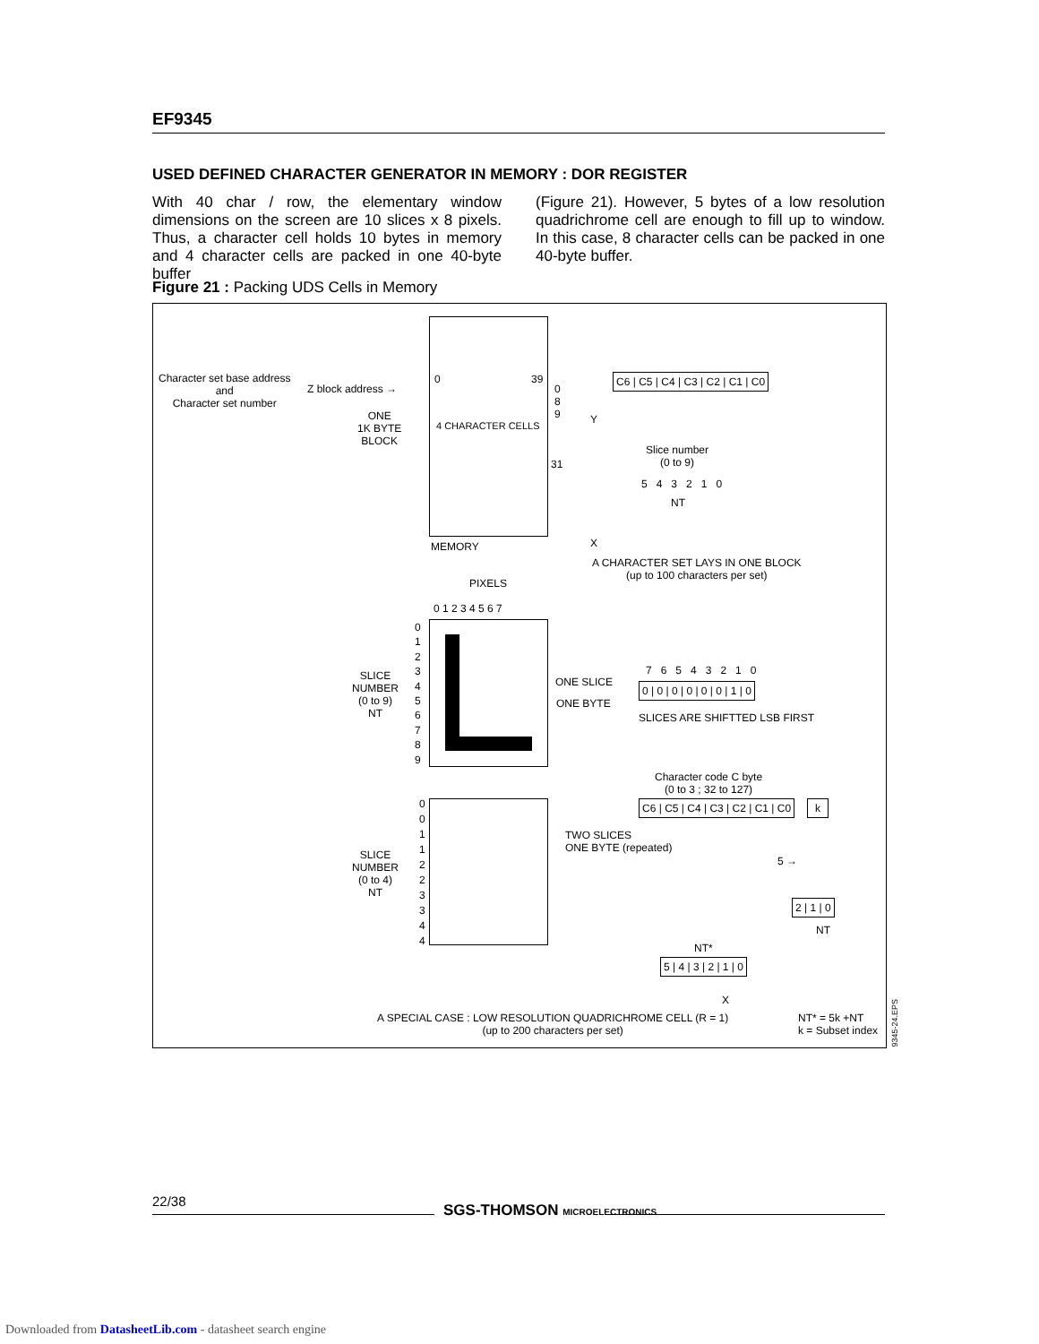EF9345
USED DEFINED CHARACTER GENERATOR IN MEMORY : DOR REGISTER
With 40 char / row, the elementary window dimensions on the screen are 10 slices x 8 pixels. Thus, a character cell holds 10 bytes in memory and 4 character cells are packed in one 40-byte buffer
(Figure 21). However, 5 bytes of a low resolution quadrichrome cell are enough to fill up to window. In this case, 8 character cells can be packed in one 40-byte buffer.
Figure 21 : Packing UDS Cells in Memory
Character set base address
and
Character set number
Z block address →
0 39
0
8
9
ONE
1K BYTE
BLOCK
4 CHARACTER CELLS
Y
31
C6 | C5 | C4 | C3 | C2 | C1 | C0
Slice number
(0 to 9)
5 4 3 2 1 0
NT
MEMORY X
A CHARACTER SET LAYS IN ONE BLOCK
(up to 100 characters per set)
PIXELS
0 1 2 3 4 5 6 7
SLICE
NUMBER
(0 to 9)
NT
0
1
2
3
4
5
6
7
8
9
ONE SLICE
ONE BYTE
7 6 5 4 3 2 1 0
0 | 0 | 0 | 0 | 0 | 0 | 1 | 0
SLICES ARE SHIFTTED LSB FIRST
Character code C byte
(0 to 3 ; 32 to 127)
C6 | C5 | C4 | C3 | C2 | C1 | C0
k
SLICE
NUMBER
(0 to 4)
NT
0
0
1
1
2
2
3
3
4
4
TWO SLICES
ONE BYTE (repeated)
5 →
2 | 1 | 0
NT
NT*
5 | 4 | 3 | 2 | 1 | 0
X
A SPECIAL CASE : LOW RESOLUTION QUADRICHROME CELL (R = 1)
(up to 200 characters per set)
NT* = 5k +NT
k = Subset index
9345-24.EPS
22/38
SGS-THOMSON MICROELECTRONICS
Downloaded from DatasheetLib.com - datasheet search engine